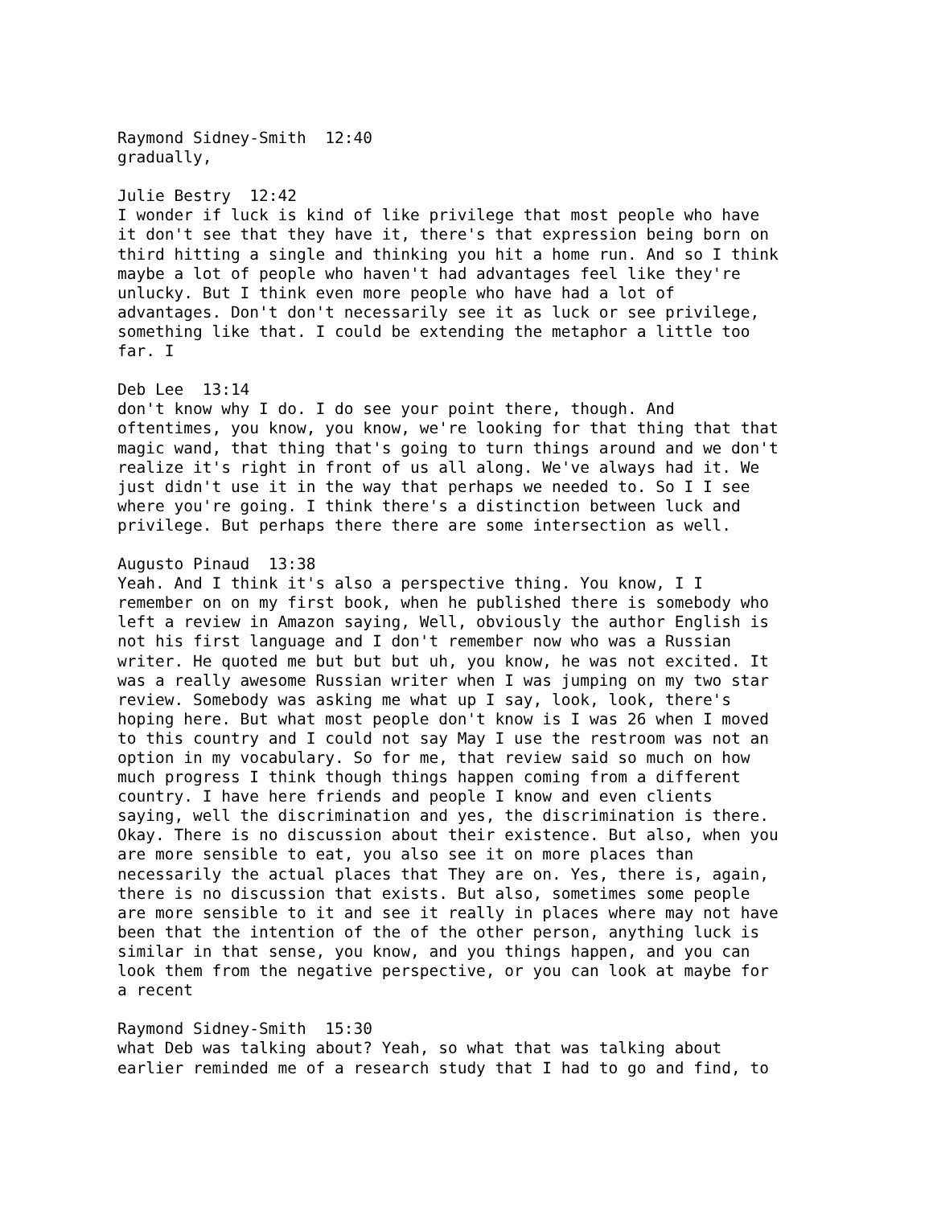Raymond Sidney-Smith 12:40 gradually, Julie Bestry 12:42 I wonder if luck is kind of like privilege that most people who have it don't see that they have it, there's that expression being born on third hitting a single and thinking you hit a home run. And so I think maybe a lot of people who haven't had advantages feel like they're unlucky. But I think even more people who have had a lot of advantages. Don't don't necessarily see it as luck or see privilege, something like that. I could be extending the metaphor a little too far. I Deb Lee 13:14 don't know why I do. I do see your point there, though. And oftentimes, you know, you know, we're looking for that thing that that magic wand, that thing that's going to turn things around and we don't realize it's right in front of us all along. We've always had it. We just didn't use it in the way that perhaps we needed to. So I I see where you're going. I think there's a distinction between luck and privilege. But perhaps there there are some intersection as well. Augusto Pinaud 13:38 Yeah. And I think it's also a perspective thing. You know, I I remember on on my first book, when he published there is somebody who left a review in Amazon saying, Well, obviously the author English is not his first language and I don't remember now who was a Russian writer. He quoted me but but but uh, you know, he was not excited. It was a really awesome Russian writer when I was jumping on my two star review. Somebody was asking me what up I say, look, look, there's hoping here. But what most people don't know is I was 26 when I moved to this country and I could not say May I use the restroom was not an option in my vocabulary. So for me, that review said so much on how much progress I think though things happen coming from a different country. I have here friends and people I know and even clients saying, well the discrimination and yes, the discrimination is there. Okay. There is no discussion about their existence. But also, when you are more sensible to eat, you also see it on more places than necessarily the actual places that They are on. Yes, there is, again, there is no discussion that exists. But also, sometimes some people are more sensible to it and see it really in places where may not have been that the intention of the of the other person, anything luck is similar in that sense, you know, and you things happen, and you can look them from the negative perspective, or you can look at maybe for a recent Raymond Sidney-Smith 15:30 what Deb was talking about? Yeah, so what that was talking about earlier reminded me of a research study that I had to go and find, to